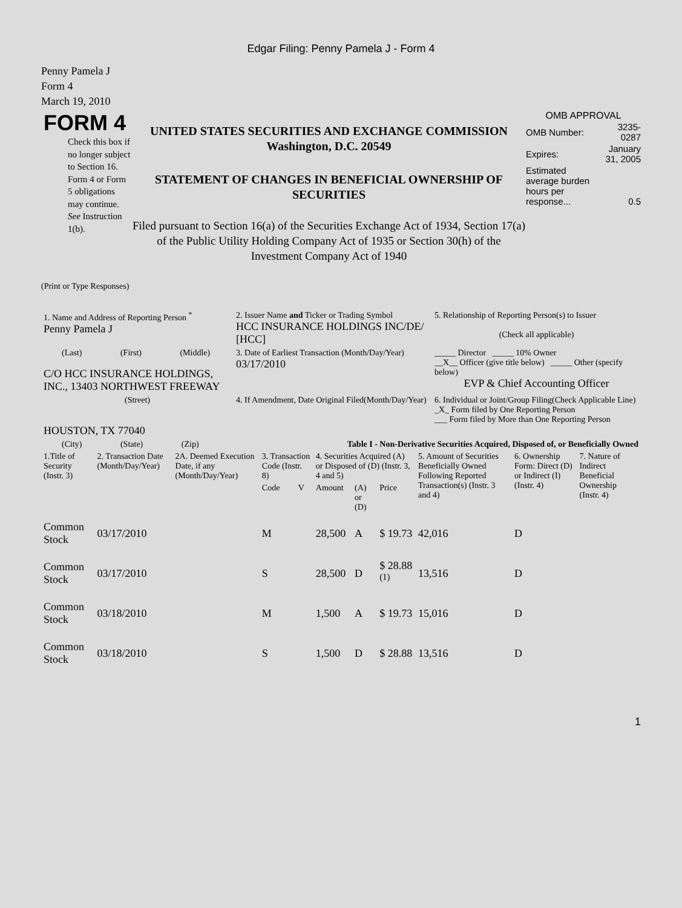Edgar Filing: Penny Pamela J - Form 4
Penny Pamela J
Form 4
March 19, 2010
FORM 4
Check this box if no longer subject to Section 16. Form 4 or Form 5 obligations may continue. See Instruction 1(b).
UNITED STATES SECURITIES AND EXCHANGE COMMISSION
Washington, D.C. 20549
STATEMENT OF CHANGES IN BENEFICIAL OWNERSHIP OF SECURITIES
Filed pursuant to Section 16(a) of the Securities Exchange Act of 1934, Section 17(a) of the Public Utility Holding Company Act of 1935 or Section 30(h) of the Investment Company Act of 1940
OMB APPROVAL
| OMB Number: | 3235-0287 |
| Expires: | January 31, 2005 |
| Estimated average burden hours per response... | 0.5 |
(Print or Type Responses)
| 1. Name and Address of Reporting Person <sup>*</sup> Penny Pamela J | 2. Issuer Name and Ticker or Trading Symbol HCC INSURANCE HOLDINGS INC/DE/ [HCC] | 5. Relationship of Reporting Person(s) to Issuer (Check all applicable) |
| (Last) (First) (Middle) C/O HCC INSURANCE HOLDINGS, INC., 13403 NORTHWEST FREEWAY | 3. Date of Earliest Transaction (Month/Day/Year) 03/17/2010 | _____ Director _____ 10% Owner __X__ Officer (give title below) _____ Other (specify below) EVP & Chief Accounting Officer |
| (Street) HOUSTON, TX 77040 | 4. If Amendment, Date Original Filed(Month/Day/Year) | 6. Individual or Joint/Group Filing(Check Applicable Line) _X_ Form filed by One Reporting Person ___ Form filed by More than One Reporting Person |
| (City) (State) (Zip) | Table I - Non-Derivative Securities Acquired, Disposed of, or Beneficially Owned | |
| 1.Title of Security (Instr. 3) | 2. Transaction Date (Month/Day/Year) | 2A. Deemed Execution Date, if any (Month/Day/Year) | 3. Transaction Code (Instr. 8) | | 4. Securities Acquired (A) or Disposed of (D) (Instr. 3, 4 and 5) | | | 5. Amount of Securities Beneficially Owned Following Reported Transaction(s) (Instr. 3 and 4) | 6. Ownership Form: Direct (D) or Indirect (I) (Instr. 4) | 7. Nature of Indirect Beneficial Ownership (Instr. 4) |
| --- | --- | --- | --- | --- | --- | --- | --- | --- | --- | --- |
| | | | Code | V | Amount | (A) or (D) | Price | | | |
| Common Stock | 03/17/2010 | | M | | 28,500 | A | $ 19.73 | 42,016 | D | |
| Common Stock | 03/17/2010 | | S | | 28,500 | D | $ 28.88 <sup>(1)</sup> | 13,516 | D | |
| Common Stock | 03/18/2010 | | M | | 1,500 | A | $ 19.73 | 15,016 | D | |
| Common Stock | 03/18/2010 | | S | | 1,500 | D | $ 28.88 | 13,516 | D | |
1